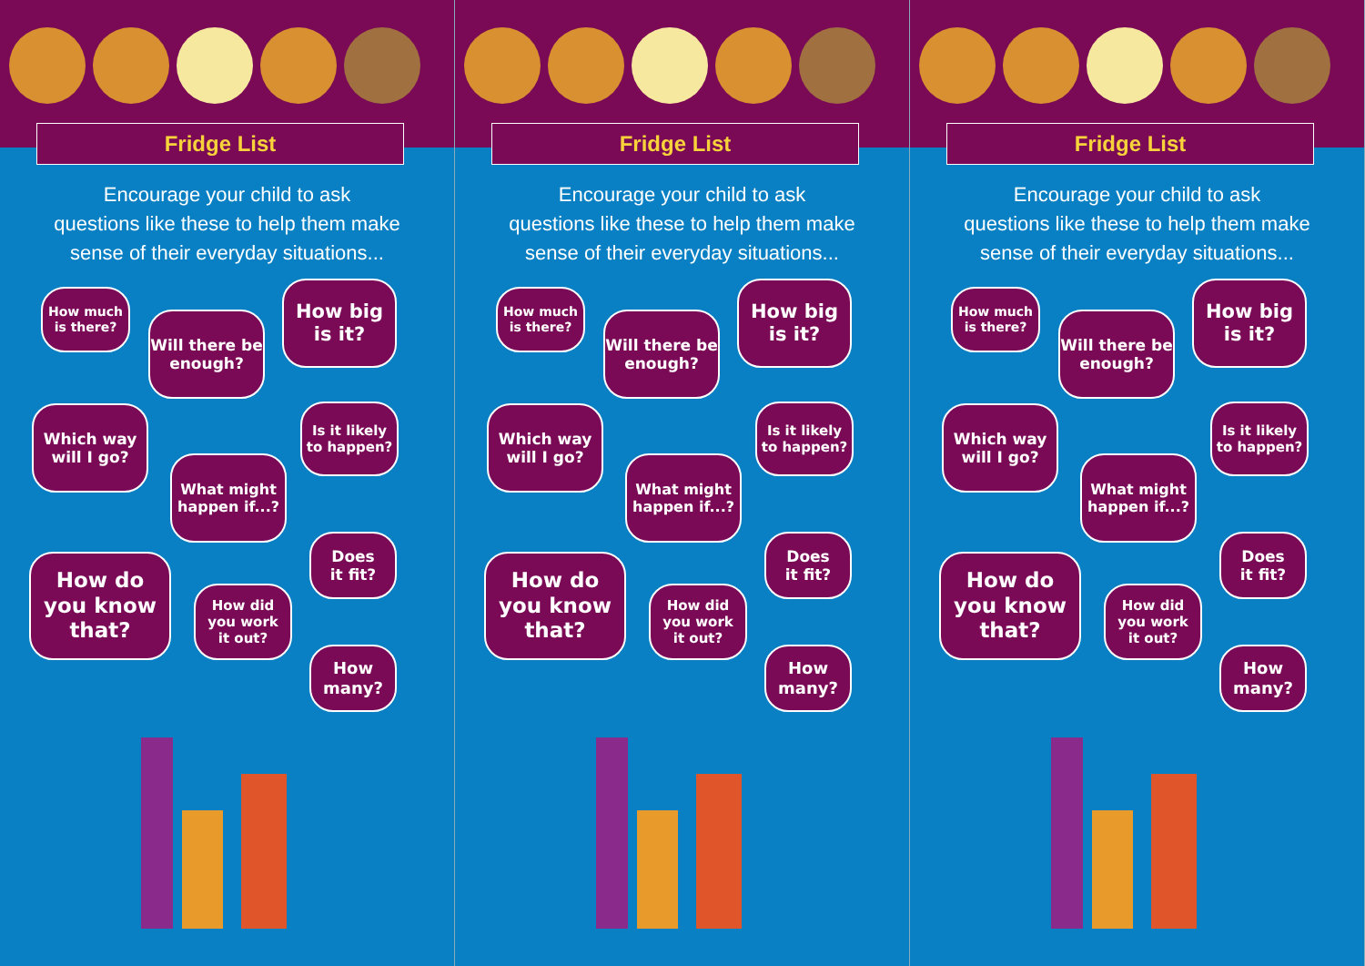Fridge List
Encourage your child to ask
questions like these to help them make
sense of their everyday situations...
How much
is there?
Will there be
enough?
How big
is it?
Which way
will I go?
Is it likely
to happen?
What might
happen if...?
Does
it fit?
How do
you know
that?
How did
you work
it out?
How
many?
Fridge List
Encourage your child to ask
questions like these to help them make
sense of their everyday situations...
How much
is there?
Will there be
enough?
How big
is it?
Which way
will I go?
Is it likely
to happen?
What might
happen if...?
Does
it fit?
How do
you know
that?
How did
you work
it out?
How
many?
Fridge List
Encourage your child to ask
questions like these to help them make
sense of their everyday situations...
How much
is there?
Will there be
enough?
How big
is it?
Which way
will I go?
Is it likely
to happen?
What might
happen if...?
Does
it fit?
How do
you know
that?
How did
you work
it out?
How
many?